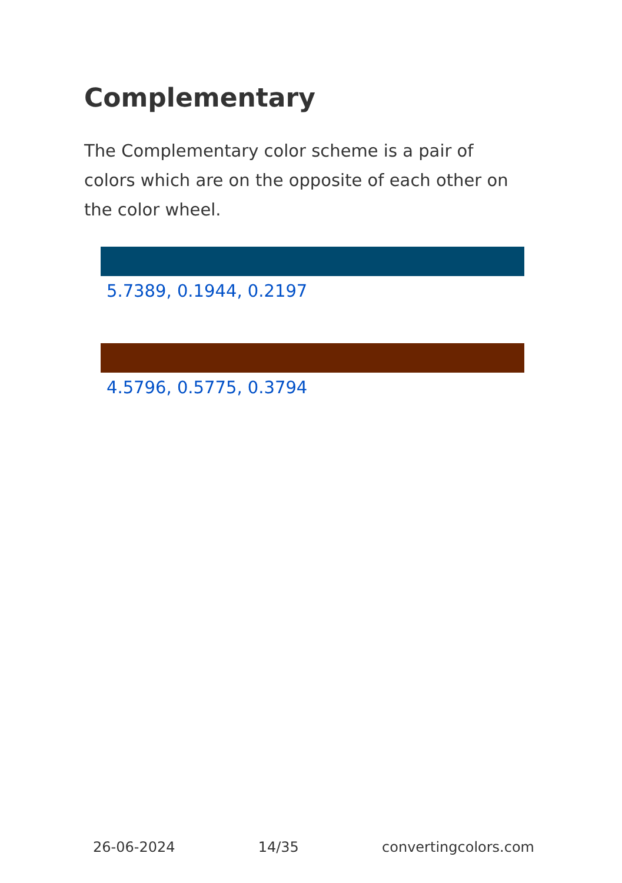Complementary
The Complementary color scheme is a pair of colors which are on the opposite of each other on the color wheel.
5.7389, 0.1944, 0.2197
4.5796, 0.5775, 0.3794
26-06-2024 14/35 convertingcolors.com